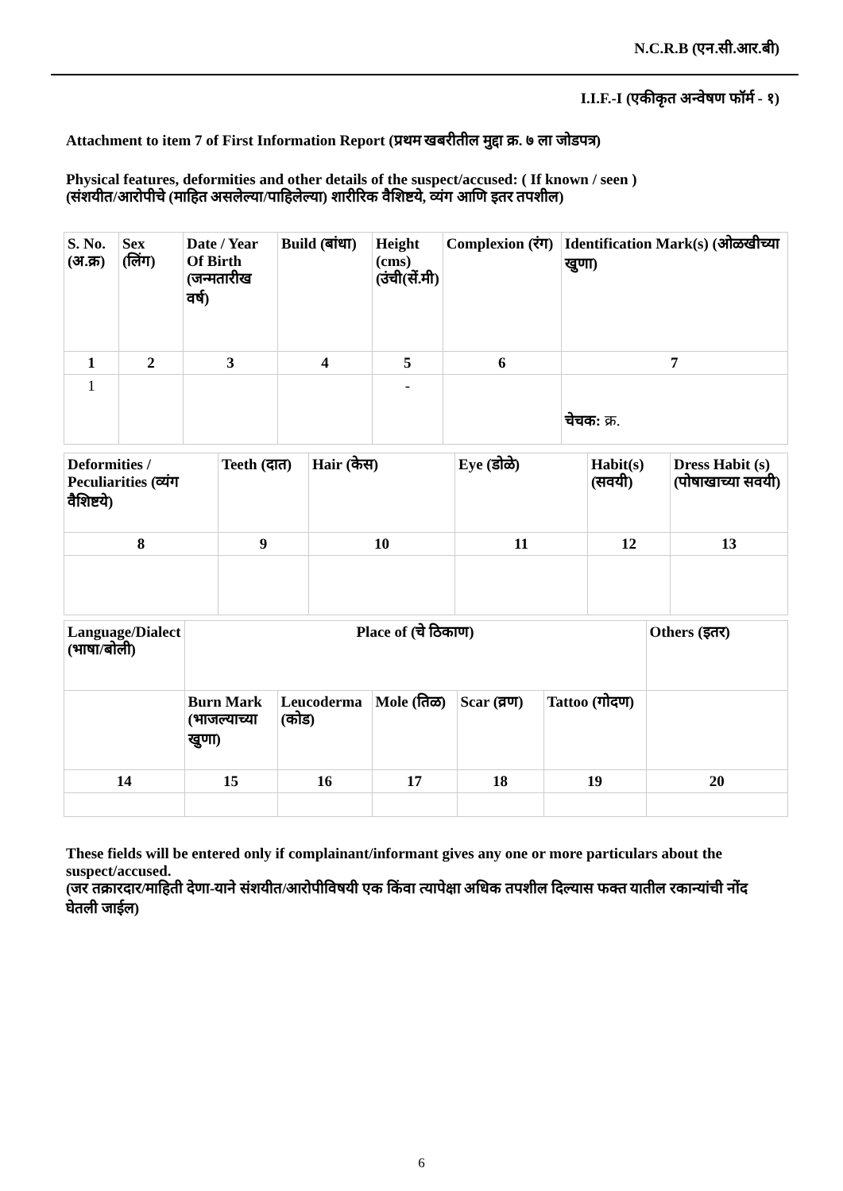N.C.R.B (एन.सी.आर.बी)
I.I.F.-I (एकीकृत अन्वेषण फॉर्म - १)
Attachment to item 7 of First Information Report (प्रथम खबरीतील मुद्दा क्र. ७ ला जोडपत्र)
Physical features, deformities and other details of the suspect/accused: ( If known / seen )
(संशयीत/आरोपीचे (माहित असलेल्या/पाहिलेल्या) शारीरिक वैशिष्टये, व्यंग आणि इतर तपशील)
| S. No. (अ.क्र) | Sex (लिंग) | Date / Year Of Birth (जन्मतारीख वर्ष) | Build (बांधा) | Height (cms) (उंची(सें.मी) | Complexion (रंग) | Identification Mark(s) (ओळखीच्या खुणा) |
| 1 | 2 | 3 | 4 | 5 | 6 | 7 |
| 1 | | | | - | | चेचक: क्र. |
| Deformities / Peculiarities (व्यंग वैशिष्टये) | Teeth (दात) | Hair (केस) | Eye (डोळे) | Habit(s) (सवयी) | Dress Habit (s) (पोषाखाच्या सवयी) |
| 8 | 9 | 10 | 11 | 12 | 13 |
| Language/Dialect (भाषा/बोली) | Place of (चे ठिकाण) | | | | | Others (इतर) |
| | Burn Mark (भाजल्याच्या खुणा) | Leucoderma (कोड) | Mole (तिळ) | Scar (व्रण) | Tattoo (गोदण) | |
| 14 | 15 | 16 | 17 | 18 | 19 | 20 |
These fields will be entered only if complainant/informant gives any one or more particulars about the suspect/accused.
(जर तक्रारदार/माहिती देणा-याने संशयीत/आरोपीविषयी एक किंवा त्यापेक्षा अधिक तपशील दिल्यास फक्त यातील रकान्यांची नोंद घेतली जाईल)
6